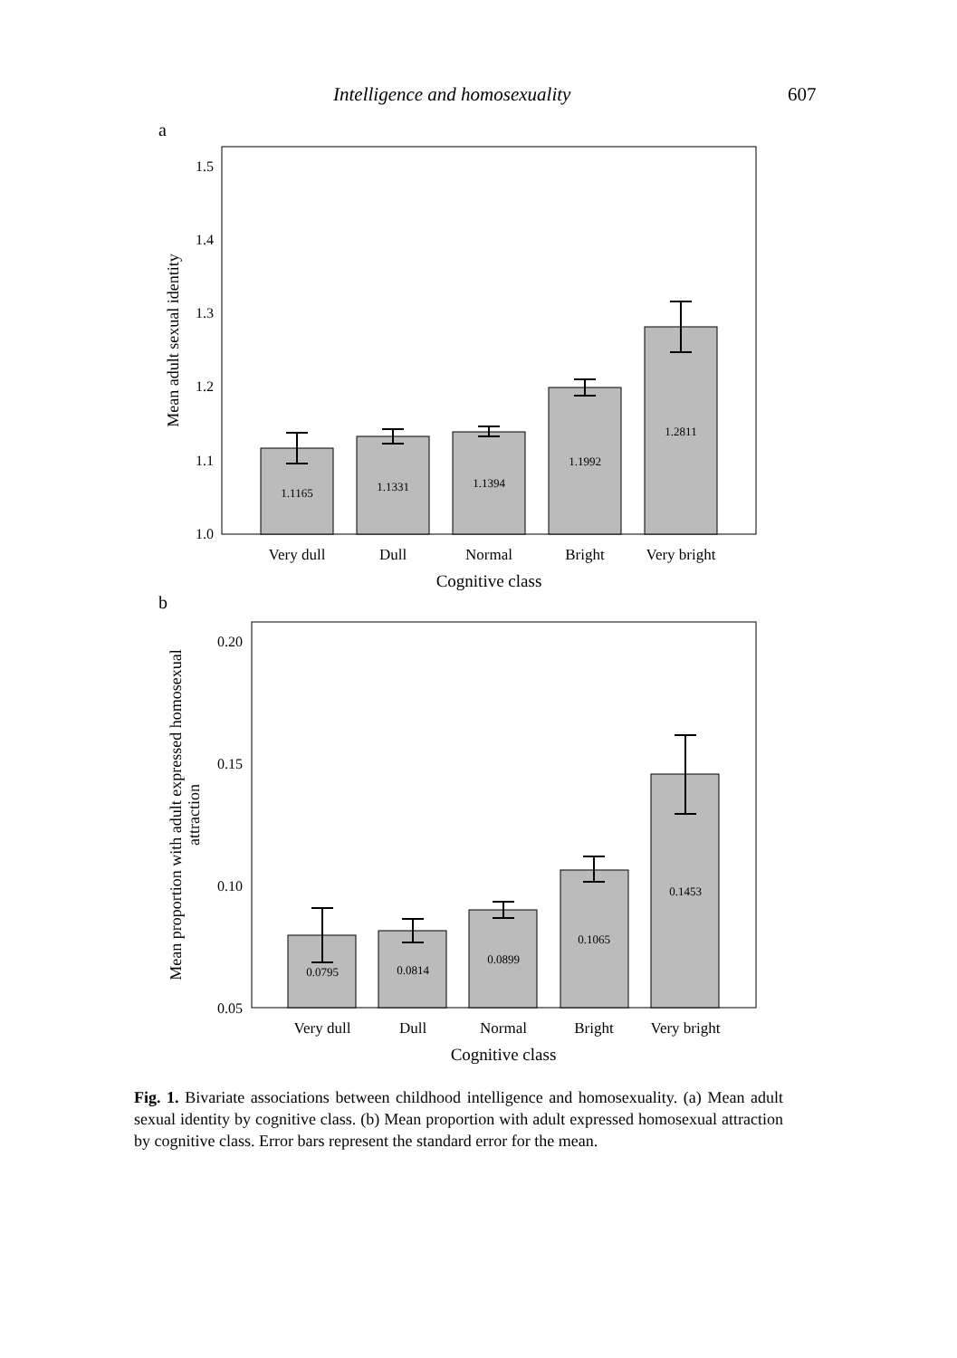Intelligence and homosexuality 607
a
1.5
1.4
1.3
1.2
1.1
1.0
1.1165
1.1331
1.1394
1.1992
1.2811
Very dull
Dull
Normal
Bright
Very bright
Cognitive class
Mean adult sexual identity
b
0.20
0.15
0.10
0.05
0.0795
0.0814
0.0899
0.1065
0.1453
Very dull
Dull
Normal
Bright
Very bright
Cognitive class
Mean proportion with adult expressed homosexual
attraction
Fig. 1. Bivariate associations between childhood intelligence and homosexuality. (a) Mean adult sexual identity by cognitive class. (b) Mean proportion with adult expressed homosexual attraction by cognitive class. Error bars represent the standard error for the mean.